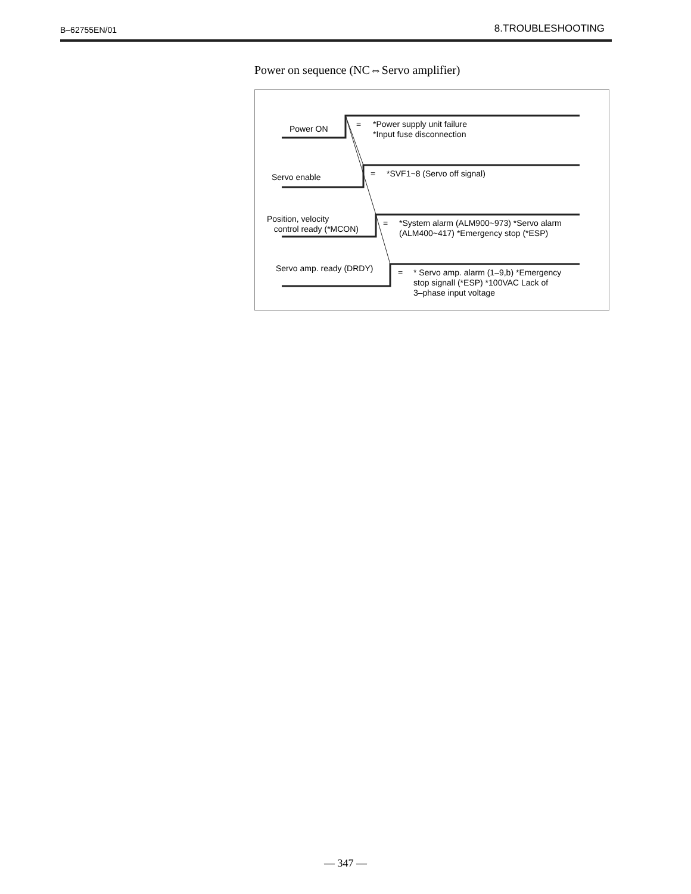B–62755EN/01 8.TROUBLESHOOTING
Power on sequence (NC⇔Servo amplifier)
Power ON =
*Power supply unit failure
*Input fuse disconnection
Servo enable = *SVF1~8 (Servo off signal)
Position, velocity
control ready (*MCON)
=
*System alarm (ALM900~973) *Servo alarm
(ALM400~417) *Emergency stop (*ESP)
Servo amp. ready (DRDY) =
* Servo amp. alarm (1–9,b) *Emergency
stop signall (*ESP) *100VAC Lack of
3–phase input voltage
— 347 —